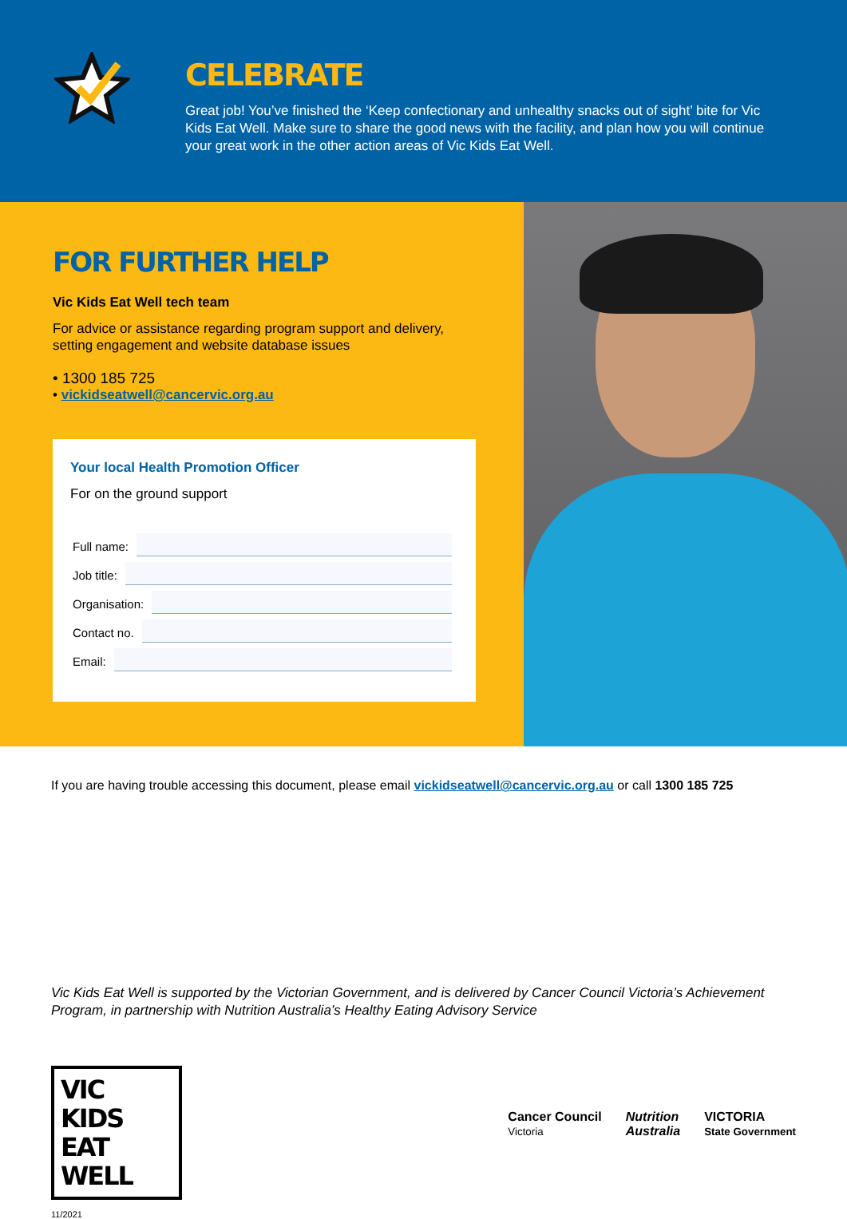CELEBRATE
Great job! You’ve finished the ‘Keep confectionary and unhealthy snacks out of sight’ bite for Vic Kids Eat Well. Make sure to share the good news with the facility, and plan how you will continue your great work in the other action areas of Vic Kids Eat Well.
FOR FURTHER HELP
Vic Kids Eat Well tech team
For advice or assistance regarding program support and delivery, setting engagement and website database issues
• 1300 185 725
• vickidseatwell@cancervic.org.au
Your local Health Promotion Officer
For on the ground support
Full name:
Job title:
Organisation:
Contact no.
Email:
If you are having trouble accessing this document, please email vickidseatwell@cancervic.org.au or call 1300 185 725
Vic Kids Eat Well is supported by the Victorian Government, and is delivered by Cancer Council Victoria’s Achievement Program, in partnership with Nutrition Australia’s Healthy Eating Advisory Service
VIC KIDS
EAT WELL
11/2021
Cancer Council
Victoria Nutrition
Australia VICTORIA
State Government